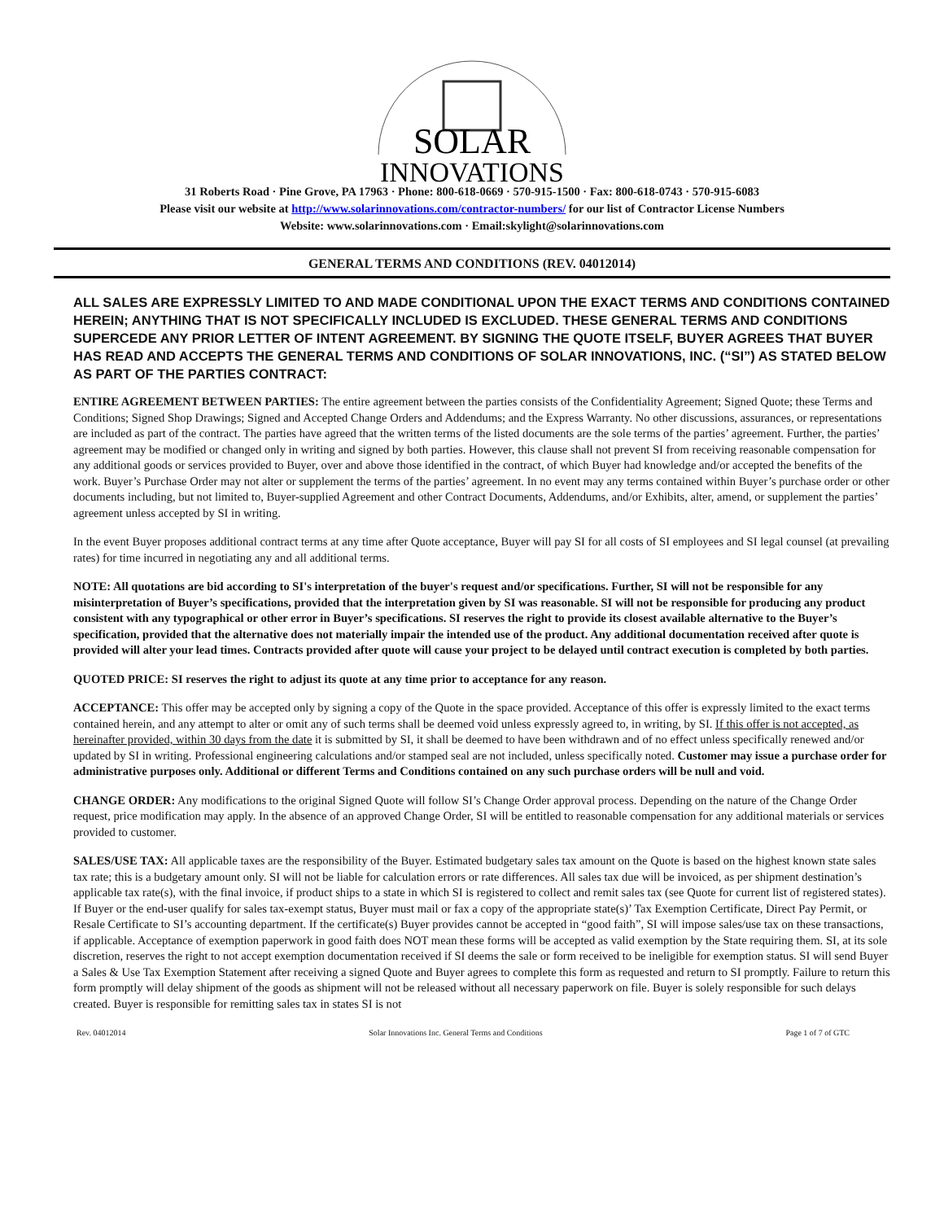SOLAR
INNOVATIONS
31 Roberts Road · Pine Grove, PA 17963 · Phone: 800-618-0669 · 570-915-1500 · Fax: 800-618-0743 · 570-915-6083
Please visit our website at http://www.solarinnovations.com/contractor-numbers/ for our list of Contractor License Numbers
Website: www.solarinnovations.com · Email:skylight@solarinnovations.com
GENERAL TERMS AND CONDITIONS (REV. 04012014)
ALL SALES ARE EXPRESSLY LIMITED TO AND MADE CONDITIONAL UPON THE EXACT TERMS AND CONDITIONS CONTAINED HEREIN; ANYTHING THAT IS NOT SPECIFICALLY INCLUDED IS EXCLUDED. THESE GENERAL TERMS AND CONDITIONS SUPERCEDE ANY PRIOR LETTER OF INTENT AGREEMENT. BY SIGNING THE QUOTE ITSELF, BUYER AGREES THAT BUYER HAS READ AND ACCEPTS THE GENERAL TERMS AND CONDITIONS OF SOLAR INNOVATIONS, INC. (“SI”) AS STATED BELOW AS PART OF THE PARTIES CONTRACT:
ENTIRE AGREEMENT BETWEEN PARTIES: The entire agreement between the parties consists of the Confidentiality Agreement; Signed Quote; these Terms and Conditions; Signed Shop Drawings; Signed and Accepted Change Orders and Addendums; and the Express Warranty. No other discussions, assurances, or representations are included as part of the contract. The parties have agreed that the written terms of the listed documents are the sole terms of the parties’ agreement. Further, the parties’ agreement may be modified or changed only in writing and signed by both parties. However, this clause shall not prevent SI from receiving reasonable compensation for any additional goods or services provided to Buyer, over and above those identified in the contract, of which Buyer had knowledge and/or accepted the benefits of the work. Buyer’s Purchase Order may not alter or supplement the terms of the parties’ agreement. In no event may any terms contained within Buyer’s purchase order or other documents including, but not limited to, Buyer-supplied Agreement and other Contract Documents, Addendums, and/or Exhibits, alter, amend, or supplement the parties’ agreement unless accepted by SI in writing.
In the event Buyer proposes additional contract terms at any time after Quote acceptance, Buyer will pay SI for all costs of SI employees and SI legal counsel (at prevailing rates) for time incurred in negotiating any and all additional terms.
NOTE: All quotations are bid according to SI's interpretation of the buyer's request and/or specifications. Further, SI will not be responsible for any misinterpretation of Buyer’s specifications, provided that the interpretation given by SI was reasonable. SI will not be responsible for producing any product consistent with any typographical or other error in Buyer’s specifications. SI reserves the right to provide its closest available alternative to the Buyer’s specification, provided that the alternative does not materially impair the intended use of the product. Any additional documentation received after quote is provided will alter your lead times. Contracts provided after quote will cause your project to be delayed until contract execution is completed by both parties.
QUOTED PRICE: SI reserves the right to adjust its quote at any time prior to acceptance for any reason.
ACCEPTANCE: This offer may be accepted only by signing a copy of the Quote in the space provided. Acceptance of this offer is expressly limited to the exact terms contained herein, and any attempt to alter or omit any of such terms shall be deemed void unless expressly agreed to, in writing, by SI. If this offer is not accepted, as hereinafter provided, within 30 days from the date it is submitted by SI, it shall be deemed to have been withdrawn and of no effect unless specifically renewed and/or updated by SI in writing. Professional engineering calculations and/or stamped seal are not included, unless specifically noted. Customer may issue a purchase order for administrative purposes only. Additional or different Terms and Conditions contained on any such purchase orders will be null and void.
CHANGE ORDER: Any modifications to the original Signed Quote will follow SI’s Change Order approval process. Depending on the nature of the Change Order request, price modification may apply. In the absence of an approved Change Order, SI will be entitled to reasonable compensation for any additional materials or services provided to customer.
SALES/USE TAX: All applicable taxes are the responsibility of the Buyer. Estimated budgetary sales tax amount on the Quote is based on the highest known state sales tax rate; this is a budgetary amount only. SI will not be liable for calculation errors or rate differences. All sales tax due will be invoiced, as per shipment destination’s applicable tax rate(s), with the final invoice, if product ships to a state in which SI is registered to collect and remit sales tax (see Quote for current list of registered states). If Buyer or the end-user qualify for sales tax-exempt status, Buyer must mail or fax a copy of the appropriate state(s)’ Tax Exemption Certificate, Direct Pay Permit, or Resale Certificate to SI’s accounting department. If the certificate(s) Buyer provides cannot be accepted in “good faith”, SI will impose sales/use tax on these transactions, if applicable. Acceptance of exemption paperwork in good faith does NOT mean these forms will be accepted as valid exemption by the State requiring them. SI, at its sole discretion, reserves the right to not accept exemption documentation received if SI deems the sale or form received to be ineligible for exemption status. SI will send Buyer a Sales & Use Tax Exemption Statement after receiving a signed Quote and Buyer agrees to complete this form as requested and return to SI promptly. Failure to return this form promptly will delay shipment of the goods as shipment will not be released without all necessary paperwork on file. Buyer is solely responsible for such delays created. Buyer is responsible for remitting sales tax in states SI is not
Rev. 04012014 Solar Innovations Inc. General Terms and Conditions Page 1 of 7 of GTC